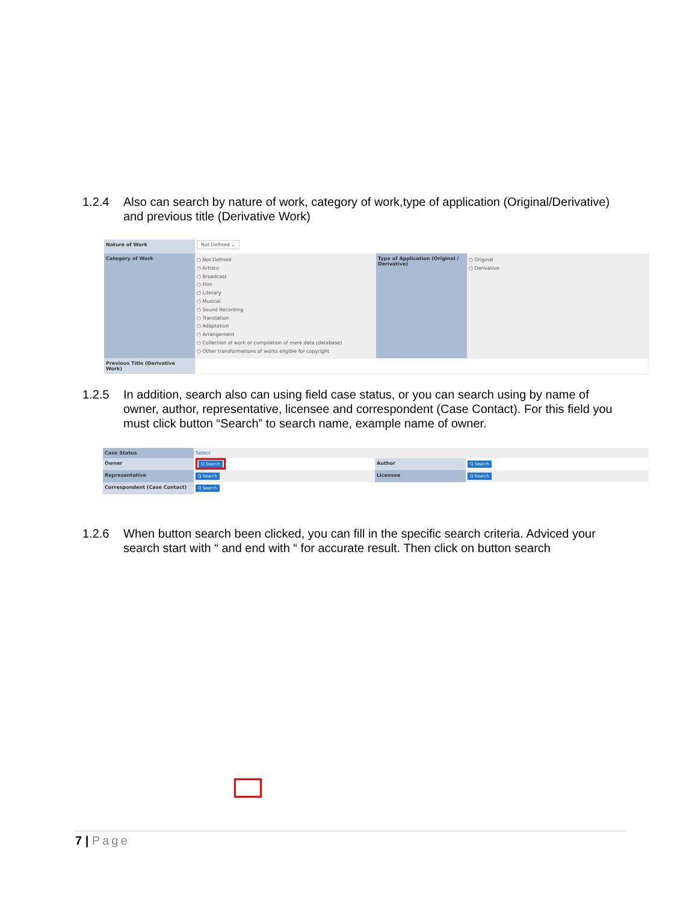1.2.4 Also can search by nature of work, category of work,type of application (Original/Derivative) and previous title (Derivative Work)
| Nature of Work | Not Defined ⌄ | | |
| Category of Work | ○ Not Defined ○ Artistic ○ Broadcast ○ Film ○ Literary ○ Musical ○ Sound Recording ○ Translation ○ Adaptation ○ Arrangement ○ Collection of work or compilation of mere data (database) ○ Other transformations of works eligible for copyright | Type of Application (Original / Derivative) | ○ Original ○ Derivative |
| Previous Title (Derivative Work) | | | |
1.2.5 In addition, search also can using field case status, or you can search using by name of owner, author, representative, licensee and correspondent (Case Contact). For this field you must click button “Search” to search name, example name of owner.
| Case Status | Select | | |
| Owner | Q Search | Author | Q Search |
| Representative | Q Search | Licensee | Q Search |
| Correspondent (Case Contact) | Q Search | | |
1.2.6 When button search been clicked, you can fill in the specific search criteria. Adviced your search start with “ and end with “ for accurate result. Then click on button search
7 | Page